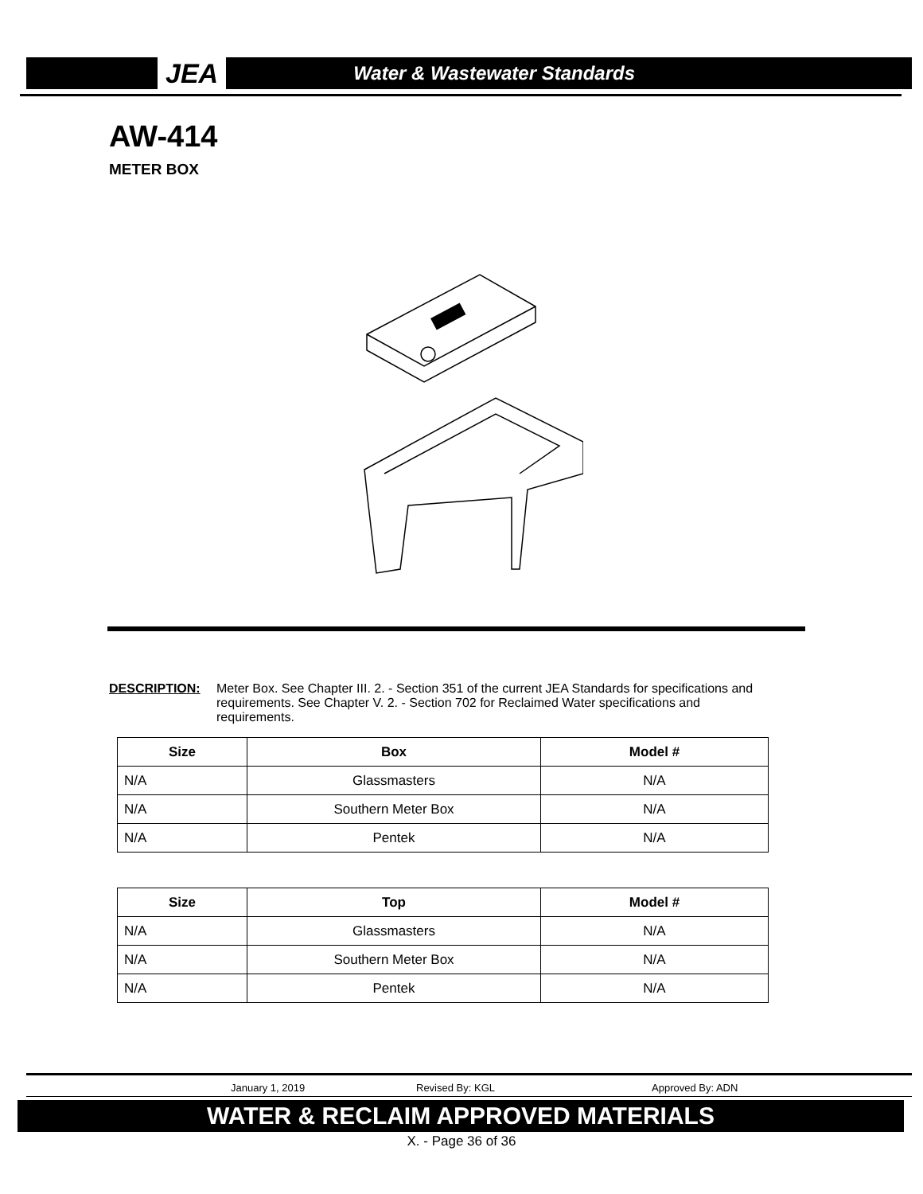JEA
Water & Wastewater Standards
AW-414
METER BOX
DESCRIPTION: Meter Box. See Chapter III. 2. - Section 351 of the current JEA Standards for specifications and requirements. See Chapter V. 2. - Section 702 for Reclaimed Water specifications and requirements.
| Size | Box | Model # |
| --- | --- | --- |
| N/A | Glassmasters | N/A |
| N/A | Southern Meter Box | N/A |
| N/A | Pentek | N/A |
| Size | Top | Model # |
| --- | --- | --- |
| N/A | Glassmasters | N/A |
| N/A | Southern Meter Box | N/A |
| N/A | Pentek | N/A |
January 1, 2019 Revised By: KGL Approved By: ADN
WATER & RECLAIM APPROVED MATERIALS
X. - Page 36 of 36